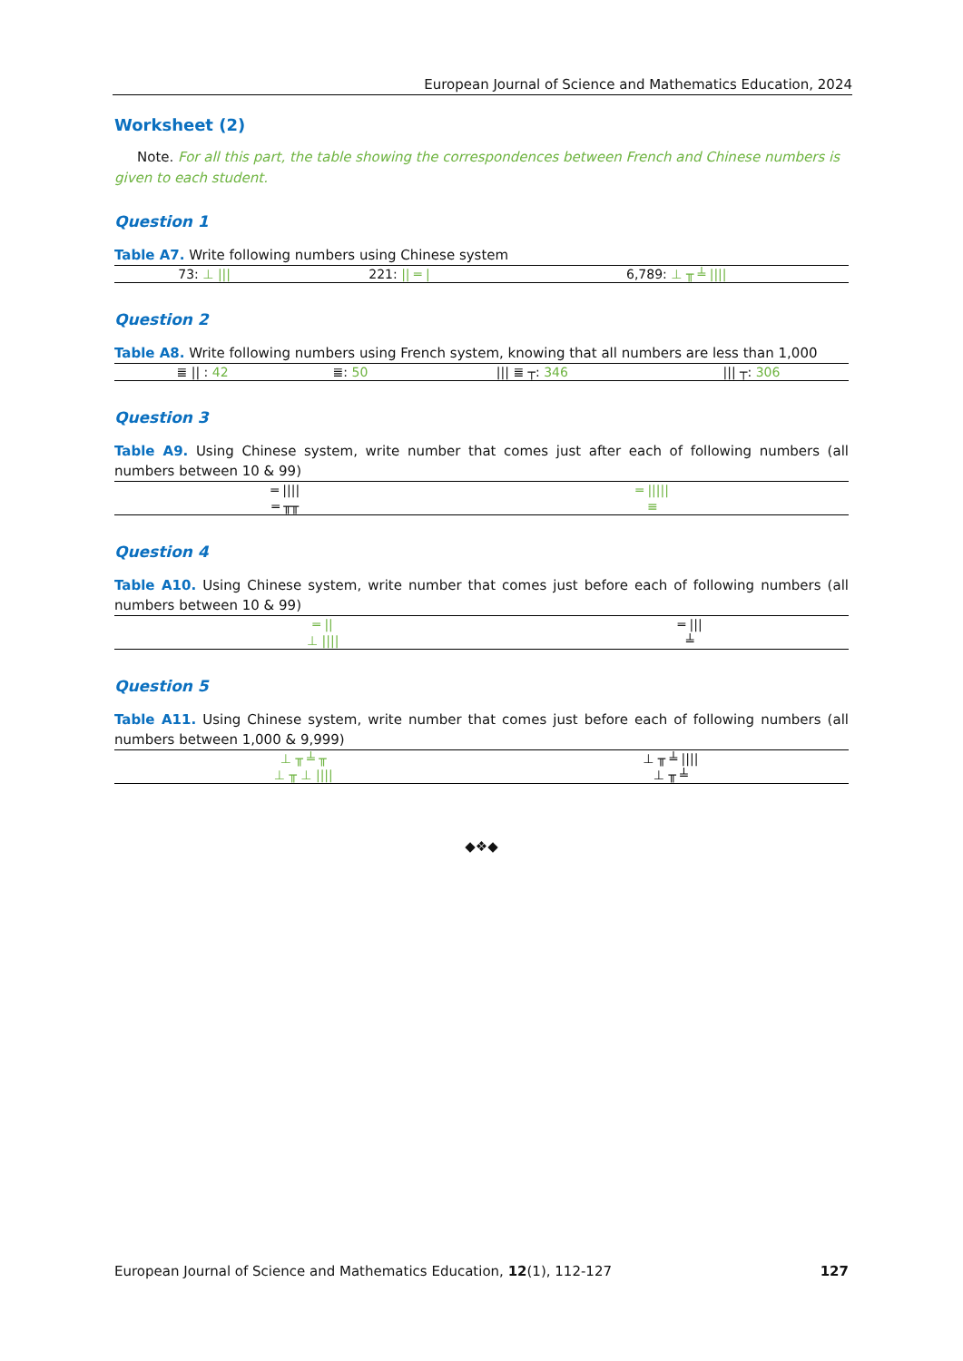European Journal of Science and Mathematics Education, 2024
Worksheet (2)
Note. For all this part, the table showing the correspondences between French and Chinese numbers is given to each student.
Question 1
Table A7. Write following numbers using Chinese system
| 73: ⊥ /// | 221: // ═ / | 6,789: ⊥ ╥ ╧ //// |
Question 2
Table A8. Write following numbers using French system, knowing that all numbers are less than 1,000
| ≣ // : 42 | ≣: 50 | /// ≣ ┬: 346 | /// ┬: 306 |
Question 3
Table A9. Using Chinese system, write number that comes just after each of following numbers (all numbers between 10 & 99)
| ═ //// | ═ ///// |
| ═ ╥╥ | ≡ |
Question 4
Table A10. Using Chinese system, write number that comes just before each of following numbers (all numbers between 10 & 99)
| ═ // | ═ /// |
| ⊥ //// | ╧ |
Question 5
Table A11. Using Chinese system, write number that comes just before each of following numbers (all numbers between 1,000 & 9,999)
| ⊥ ╥ ╧ ╥ | ⊥ ╥ ╧ //// |
| ⊥ ╥ ⊥ //// | ⊥ ╥ ╧ |
◆❖◆
European Journal of Science and Mathematics Education, 12(1), 112-127 127